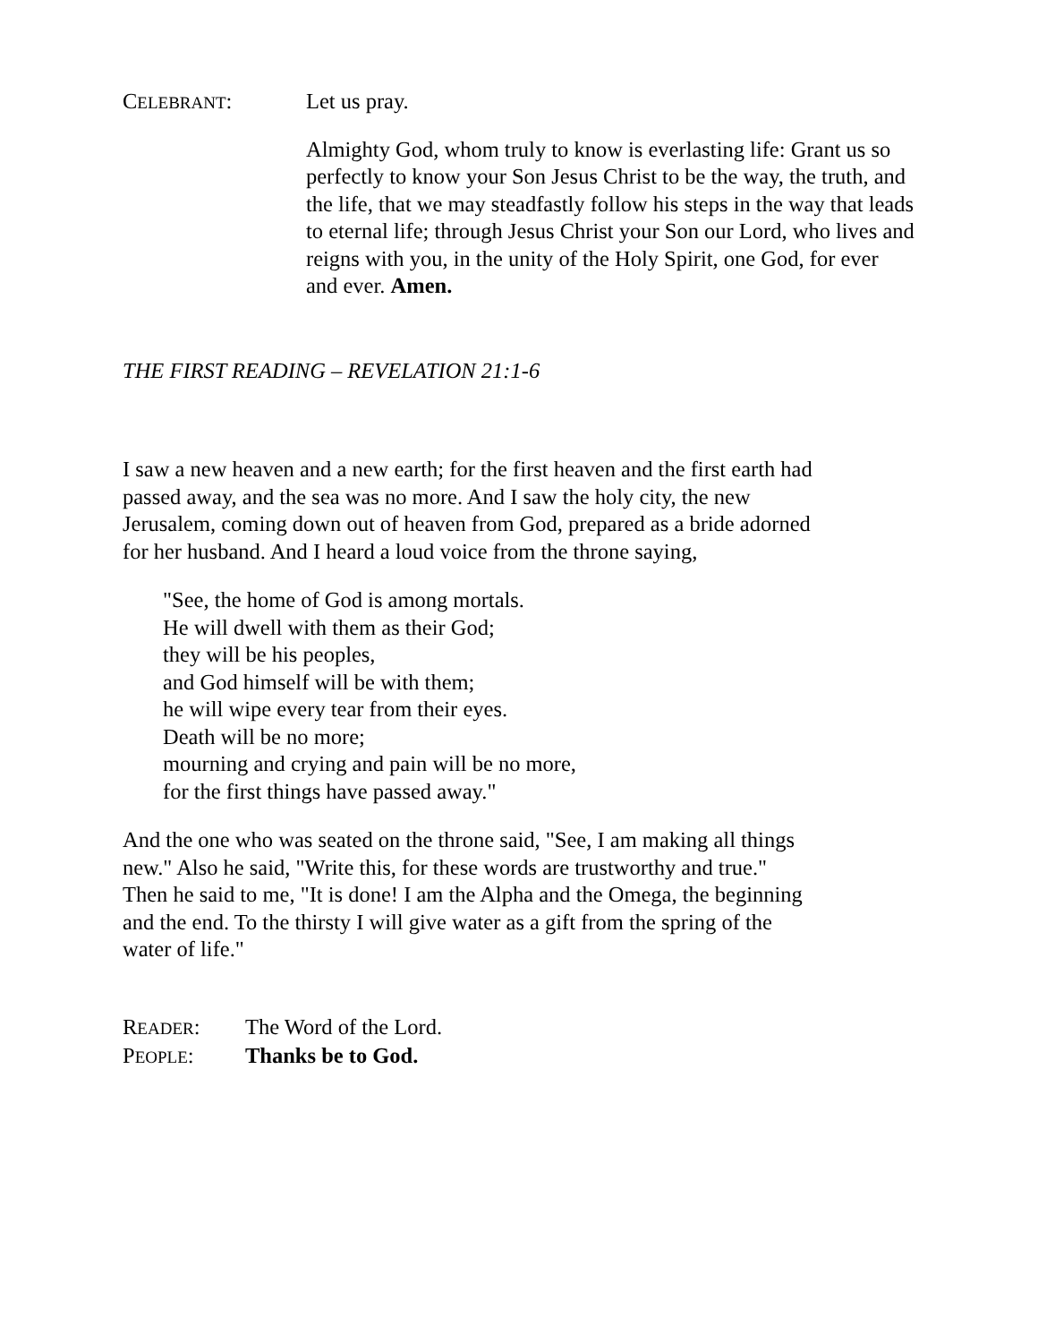CELEBRANT: Let us pray.
Almighty God, whom truly to know is everlasting life: Grant us so perfectly to know your Son Jesus Christ to be the way, the truth, and the life, that we may steadfastly follow his steps in the way that leads to eternal life; through Jesus Christ your Son our Lord, who lives and reigns with you, in the unity of the Holy Spirit, one God, for ever and ever. Amen.
THE FIRST READING – REVELATION 21:1-6
I saw a new heaven and a new earth; for the first heaven and the first earth had
passed away, and the sea was no more. And I saw the holy city, the new
Jerusalem, coming down out of heaven from God, prepared as a bride adorned
for her husband. And I heard a loud voice from the throne saying,
"See, the home of God is among mortals.
He will dwell with them as their God;
they will be his peoples,
and God himself will be with them;
he will wipe every tear from their eyes.
Death will be no more;
mourning and crying and pain will be no more,
for the first things have passed away."
And the one who was seated on the throne said, "See, I am making all things
new." Also he said, "Write this, for these words are trustworthy and true."
Then he said to me, "It is done! I am the Alpha and the Omega, the beginning
and the end. To the thirsty I will give water as a gift from the spring of the
water of life."
READER: The Word of the Lord.
PEOPLE: Thanks be to God.